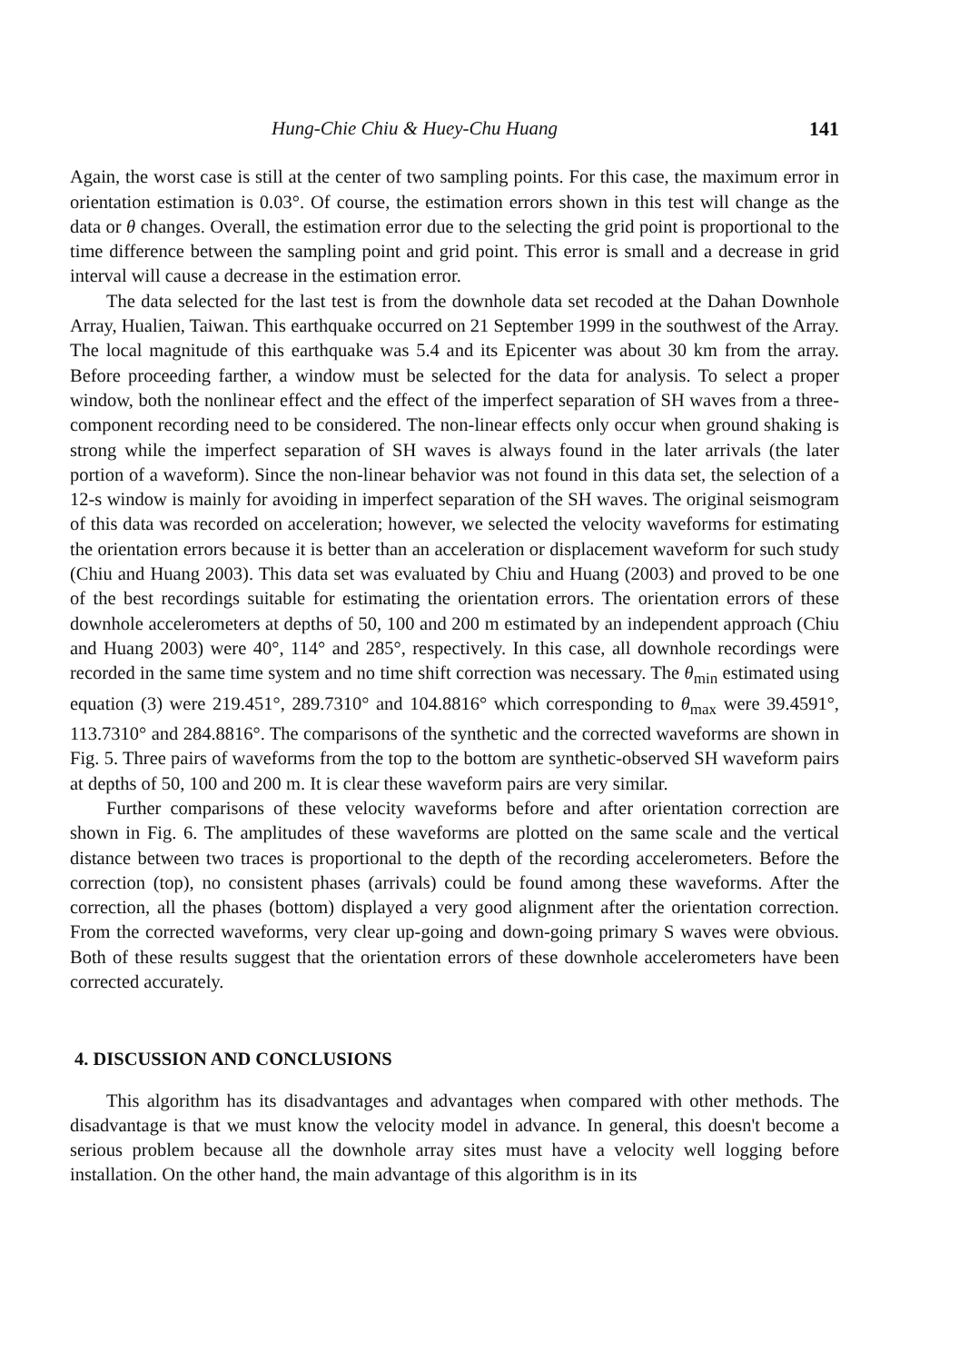Hung-Chie Chiu & Huey-Chu Huang 141
Again, the worst case is still at the center of two sampling points. For this case, the maximum error in orientation estimation is 0.03°. Of course, the estimation errors shown in this test will change as the data or θ changes. Overall, the estimation error due to the selecting the grid point is proportional to the time difference between the sampling point and grid point. This error is small and a decrease in grid interval will cause a decrease in the estimation error.
The data selected for the last test is from the downhole data set recoded at the Dahan Downhole Array, Hualien, Taiwan. This earthquake occurred on 21 September 1999 in the southwest of the Array. The local magnitude of this earthquake was 5.4 and its Epicenter was about 30 km from the array. Before proceeding farther, a window must be selected for the data for analysis. To select a proper window, both the nonlinear effect and the effect of the imperfect separation of SH waves from a three-component recording need to be considered. The non-linear effects only occur when ground shaking is strong while the imperfect separation of SH waves is always found in the later arrivals (the later portion of a waveform). Since the non-linear behavior was not found in this data set, the selection of a 12-s window is mainly for avoiding in imperfect separation of the SH waves. The original seismogram of this data was recorded on acceleration; however, we selected the velocity waveforms for estimating the orientation errors because it is better than an acceleration or displacement waveform for such study (Chiu and Huang 2003). This data set was evaluated by Chiu and Huang (2003) and proved to be one of the best recordings suitable for estimating the orientation errors. The orientation errors of these downhole accelerometers at depths of 50, 100 and 200 m estimated by an independent approach (Chiu and Huang 2003) were 40°, 114° and 285°, respectively. In this case, all downhole recordings were recorded in the same time system and no time shift correction was necessary. The θ<sub>min</sub> estimated using equation (3) were 219.451°, 289.7310° and 104.8816° which corresponding to θ<sub>max</sub> were 39.4591°, 113.7310° and 284.8816°. The comparisons of the synthetic and the corrected waveforms are shown in Fig. 5. Three pairs of waveforms from the top to the bottom are synthetic-observed SH waveform pairs at depths of 50, 100 and 200 m. It is clear these waveform pairs are very similar.
Further comparisons of these velocity waveforms before and after orientation correction are shown in Fig. 6. The amplitudes of these waveforms are plotted on the same scale and the vertical distance between two traces is proportional to the depth of the recording accelerometers. Before the correction (top), no consistent phases (arrivals) could be found among these waveforms. After the correction, all the phases (bottom) displayed a very good alignment after the orientation correction. From the corrected waveforms, very clear up-going and down-going primary S waves were obvious. Both of these results suggest that the orientation errors of these downhole accelerometers have been corrected accurately.
4. DISCUSSION AND CONCLUSIONS
This algorithm has its disadvantages and advantages when compared with other methods. The disadvantage is that we must know the velocity model in advance. In general, this doesn't become a serious problem because all the downhole array sites must have a velocity well logging before installation. On the other hand, the main advantage of this algorithm is in its